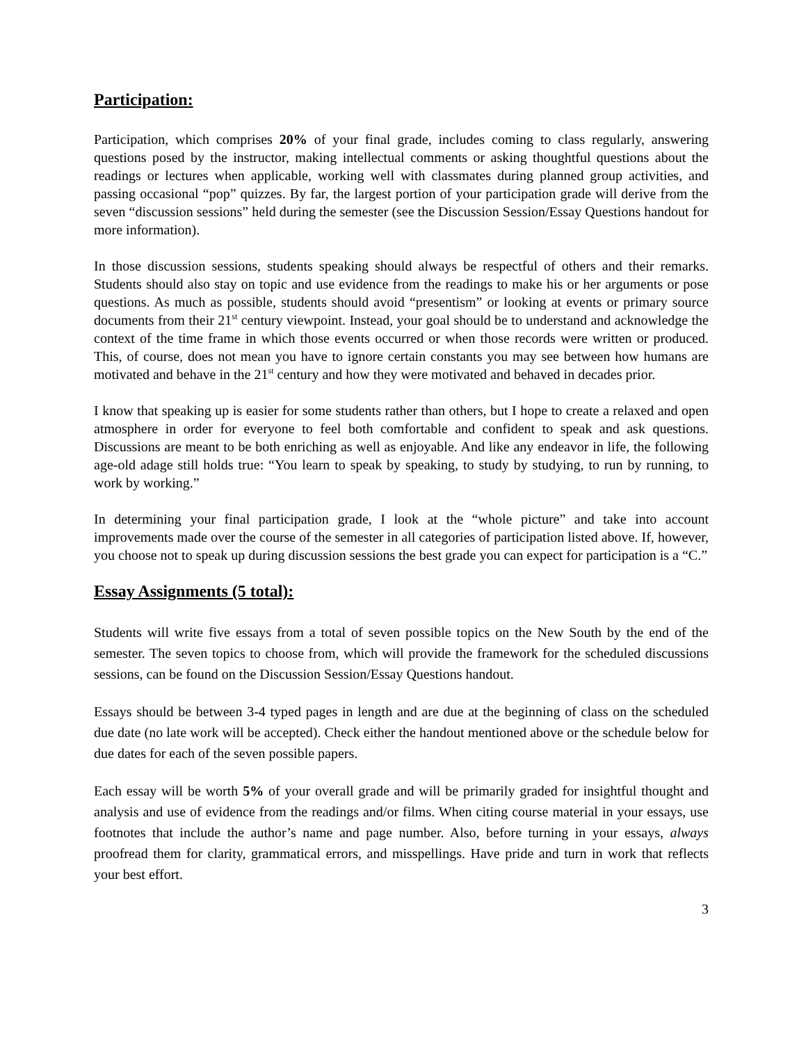Participation:
Participation, which comprises 20% of your final grade, includes coming to class regularly, answering questions posed by the instructor, making intellectual comments or asking thoughtful questions about the readings or lectures when applicable, working well with classmates during planned group activities, and passing occasional “pop” quizzes. By far, the largest portion of your participation grade will derive from the seven “discussion sessions” held during the semester (see the Discussion Session/Essay Questions handout for more information).
In those discussion sessions, students speaking should always be respectful of others and their remarks. Students should also stay on topic and use evidence from the readings to make his or her arguments or pose questions. As much as possible, students should avoid “presentism” or looking at events or primary source documents from their 21<sup>st</sup> century viewpoint. Instead, your goal should be to understand and acknowledge the context of the time frame in which those events occurred or when those records were written or produced. This, of course, does not mean you have to ignore certain constants you may see between how humans are motivated and behave in the 21<sup>st</sup> century and how they were motivated and behaved in decades prior.
I know that speaking up is easier for some students rather than others, but I hope to create a relaxed and open atmosphere in order for everyone to feel both comfortable and confident to speak and ask questions. Discussions are meant to be both enriching as well as enjoyable. And like any endeavor in life, the following age-old adage still holds true: “You learn to speak by speaking, to study by studying, to run by running, to work by working.”
In determining your final participation grade, I look at the “whole picture” and take into account improvements made over the course of the semester in all categories of participation listed above. If, however, you choose not to speak up during discussion sessions the best grade you can expect for participation is a “C.”
Essay Assignments (5 total):
Students will write five essays from a total of seven possible topics on the New South by the end of the semester. The seven topics to choose from, which will provide the framework for the scheduled discussions sessions, can be found on the Discussion Session/Essay Questions handout.
Essays should be between 3-4 typed pages in length and are due at the beginning of class on the scheduled due date (no late work will be accepted). Check either the handout mentioned above or the schedule below for due dates for each of the seven possible papers.
Each essay will be worth 5% of your overall grade and will be primarily graded for insightful thought and analysis and use of evidence from the readings and/or films. When citing course material in your essays, use footnotes that include the author’s name and page number. Also, before turning in your essays, always proofread them for clarity, grammatical errors, and misspellings. Have pride and turn in work that reflects your best effort.
3